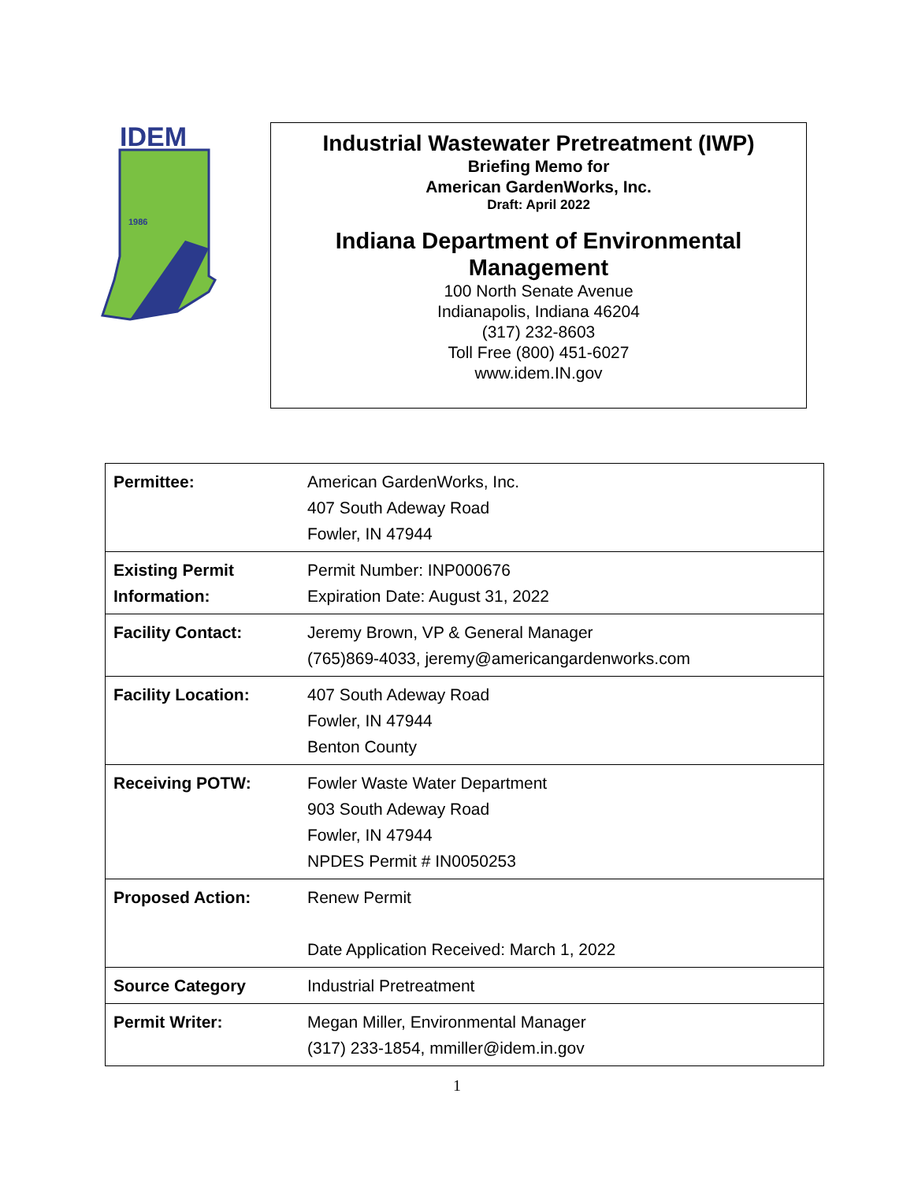IDEM
1986
Industrial Wastewater Pretreatment (IWP)
Briefing Memo for
American GardenWorks, Inc.
Draft: April 2022
Indiana Department of Environmental
Management
100 North Senate Avenue
Indianapolis, Indiana 46204
(317) 232-8603
Toll Free (800) 451-6027
www.idem.IN.gov
| Permittee: | American GardenWorks, Inc. 407 South Adeway Road Fowler, IN 47944 |
| Existing Permit Information: | Permit Number: INP000676 Expiration Date: August 31, 2022 |
| Facility Contact: | Jeremy Brown, VP & General Manager (765)869-4033, jeremy@americangardenworks.com |
| Facility Location: | 407 South Adeway Road Fowler, IN 47944 Benton County |
| Receiving POTW: | Fowler Waste Water Department 903 South Adeway Road Fowler, IN 47944 NPDES Permit # IN0050253 |
| Proposed Action: | Renew Permit Date Application Received: March 1, 2022 |
| Source Category | Industrial Pretreatment |
| Permit Writer: | Megan Miller, Environmental Manager (317) 233-1854, mmiller@idem.in.gov |
1